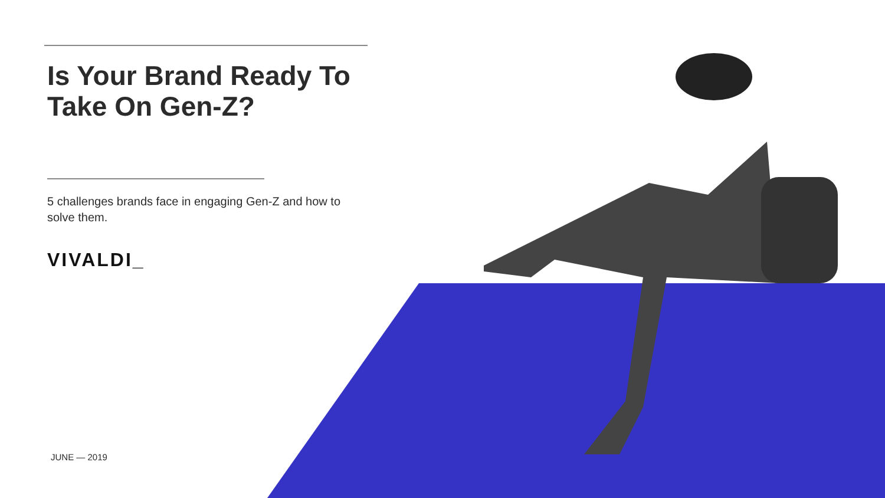Is Your Brand Ready To Take On Gen-Z?
5 challenges brands face in engaging Gen-Z and how to solve them.
VIVALDI_
JUNE — 2019